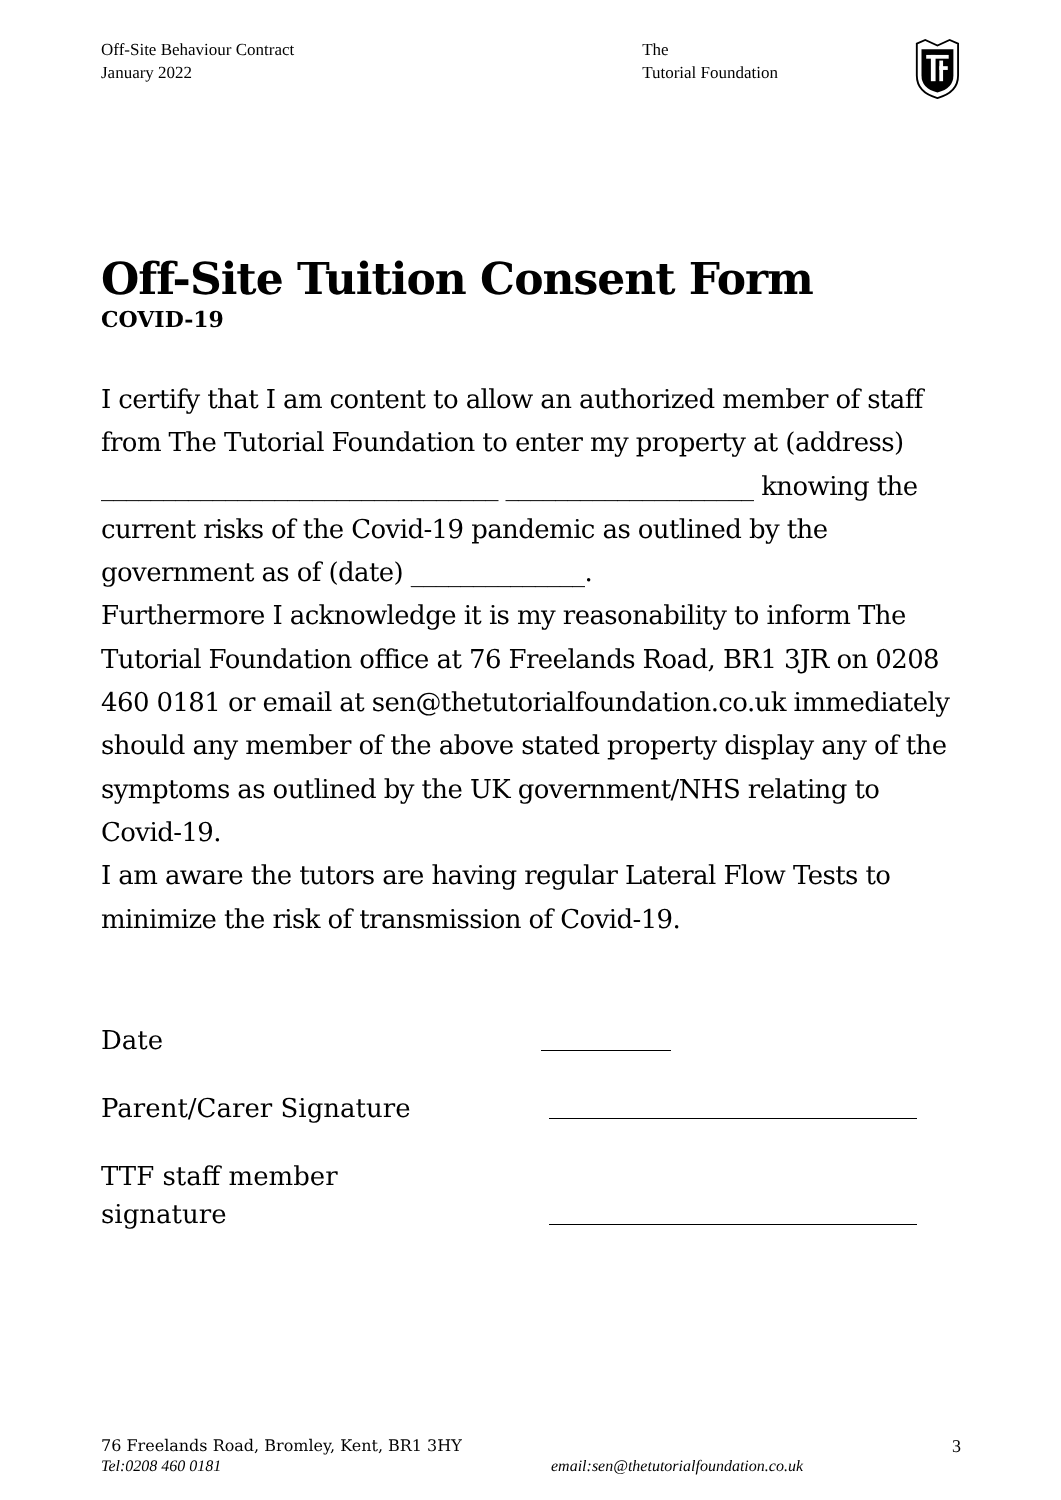Off-Site Behaviour Contract
January 2022
The
Tutorial Foundation
Off-Site Tuition Consent Form
COVID-19
I certify that I am content to allow an authorized member of staff from The Tutorial Foundation to enter my property at (address) ________________________________ ____________________ knowing the current risks of the Covid-19 pandemic as outlined by the government as of (date) ______________.
Furthermore I acknowledge it is my reasonability to inform The Tutorial Foundation office at 76 Freelands Road, BR1 3JR on 0208 460 0181 or email at sen@thetutorialfoundation.co.uk immediately should any member of the above stated property display any of the symptoms as outlined by the UK government/NHS relating to Covid-19.
I am aware the tutors are having regular Lateral Flow Tests to minimize the risk of transmission of Covid-19.
Date
Parent/Carer Signature
TTF staff member
signature
76 Freelands Road, Bromley, Kent, BR1 3HY
Tel:0208 460 0181
email:sen@thetutorialfoundation.co.uk
3